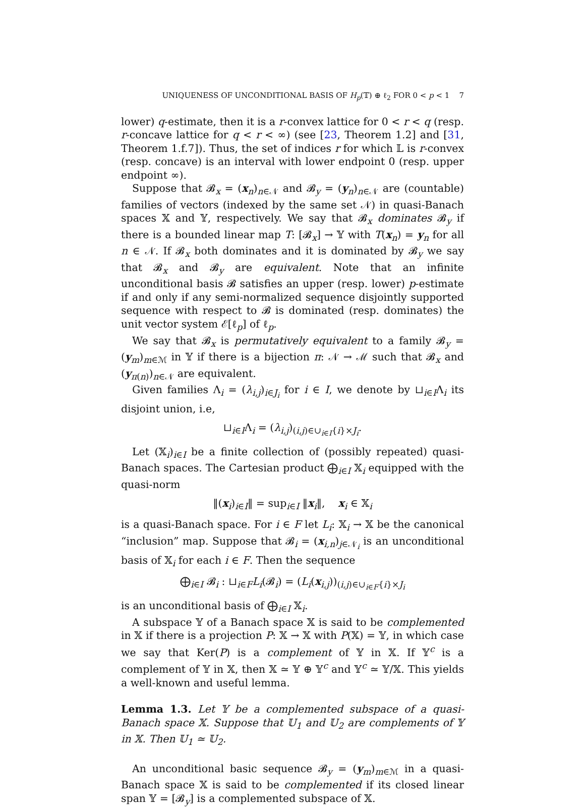UNIQUENESS OF UNCONDITIONAL BASIS OF H<sub>p</sub>(𝕋) ⊕ ℓ<sub>2</sub> FOR 0 < p < 1 7
lower) q-estimate, then it is a r-convex lattice for 0 < r < q (resp. r-concave lattice for q < r < ∞) (see [23, Theorem 1.2] and [31, Theorem 1.f.7]). Thus, the set of indices r for which 𝕃 is r-convex (resp. concave) is an interval with lower endpoint 0 (resp. upper endpoint ∞).
Suppose that 𝓑<sub>x</sub> = (x<sub>n</sub>)<sub>n∈𝒩</sub> and 𝓑<sub>y</sub> = (y<sub>n</sub>)<sub>n∈𝒩</sub> are (countable) families of vectors (indexed by the same set 𝒩) in quasi-Banach spaces 𝕏 and 𝕐, respectively. We say that 𝓑<sub>x</sub> dominates 𝓑<sub>y</sub> if there is a bounded linear map T: [𝓑<sub>x</sub>] → 𝕐 with T(x<sub>n</sub>) = y<sub>n</sub> for all n ∈ 𝒩. If 𝓑<sub>x</sub> both dominates and it is dominated by 𝓑<sub>y</sub> we say that 𝓑<sub>x</sub> and 𝓑<sub>y</sub> are equivalent. Note that an infinite unconditional basis 𝓑 satisfies an upper (resp. lower) p-estimate if and only if any semi-normalized sequence disjointly supported sequence with respect to 𝓑 is dominated (resp. dominates) the unit vector system ℰ[ℓ<sub>p</sub>] of ℓ<sub>p</sub>.
We say that 𝓑<sub>x</sub> is permutatively equivalent to a family 𝓑<sub>y</sub> = (y<sub>m</sub>)<sub>m∈ℳ</sub> in 𝕐 if there is a bijection π: 𝒩 → ℳ such that 𝓑<sub>x</sub> and (y<sub>π(n)</sub>)<sub>n∈𝒩</sub> are equivalent.
Given families Λ<sub>i</sub> = (λ<sub>i,j</sub>)<sub>i∈J<sub>i</sub></sub> for i ∈ I, we denote by ⊔<sub>i∈I</sub>Λ<sub>i</sub> its disjoint union, i.e,
⊔<sub>i∈I</sub>Λ<sub>i</sub> = (λ<sub>i,j</sub>)<sub>(i,j)∈∪<sub>i∈I</sub>{i}×J<sub>i</sub></sub>.
Let (𝕏<sub>i</sub>)<sub>i∈I</sub> be a finite collection of (possibly repeated) quasi-Banach spaces. The Cartesian product ⨁<sub>i∈I</sub> 𝕏<sub>i</sub> equipped with the quasi-norm
‖(x<sub>i</sub>)<sub>i∈I</sub>‖ = sup<sub>i∈I</sub> ‖x<sub>i</sub>‖, x<sub>i</sub> ∈ 𝕏<sub>i</sub>
is a quasi-Banach space. For i ∈ F let L<sub>i</sub>: 𝕏<sub>i</sub> → 𝕏 be the canonical “inclusion” map. Suppose that 𝓑<sub>i</sub> = (x<sub>i,n</sub>)<sub>j∈𝒩<sub>i</sub></sub> is an unconditional basis of 𝕏<sub>i</sub> for each i ∈ F. Then the sequence
⨁<sub>i∈I</sub> 𝓑<sub>i</sub> : ⊔<sub>i∈F</sub>L<sub>i</sub>(𝓑<sub>i</sub>) = (L<sub>i</sub>(x<sub>i,j</sub>))<sub>(i,j)∈∪<sub>i∈F</sub>{i}×J<sub>i</sub></sub>
is an unconditional basis of ⨁<sub>i∈I</sub> 𝕏<sub>i</sub>.
A subspace 𝕐 of a Banach space 𝕏 is said to be complemented in 𝕏 if there is a projection P: 𝕏 → 𝕏 with P(𝕏) = 𝕐, in which case we say that Ker(P) is a complement of 𝕐 in 𝕏. If 𝕐<sup>c</sup> is a complement of 𝕐 in 𝕏, then 𝕏 ≃ 𝕐 ⊕ 𝕐<sup>c</sup> and 𝕐<sup>c</sup> ≃ 𝕐/𝕏. This yields a well-known and useful lemma.
Lemma 1.3. Let 𝕐 be a complemented subspace of a quasi-Banach space 𝕏. Suppose that 𝕌<sub>1</sub> and 𝕌<sub>2</sub> are complements of 𝕐 in 𝕏. Then 𝕌<sub>1</sub> ≃ 𝕌<sub>2</sub>.
An unconditional basic sequence 𝓑<sub>y</sub> = (y<sub>m</sub>)<sub>m∈ℳ</sub> in a quasi-Banach space 𝕏 is said to be complemented if its closed linear span 𝕐 = [𝓑<sub>y</sub>] is a complemented subspace of 𝕏.